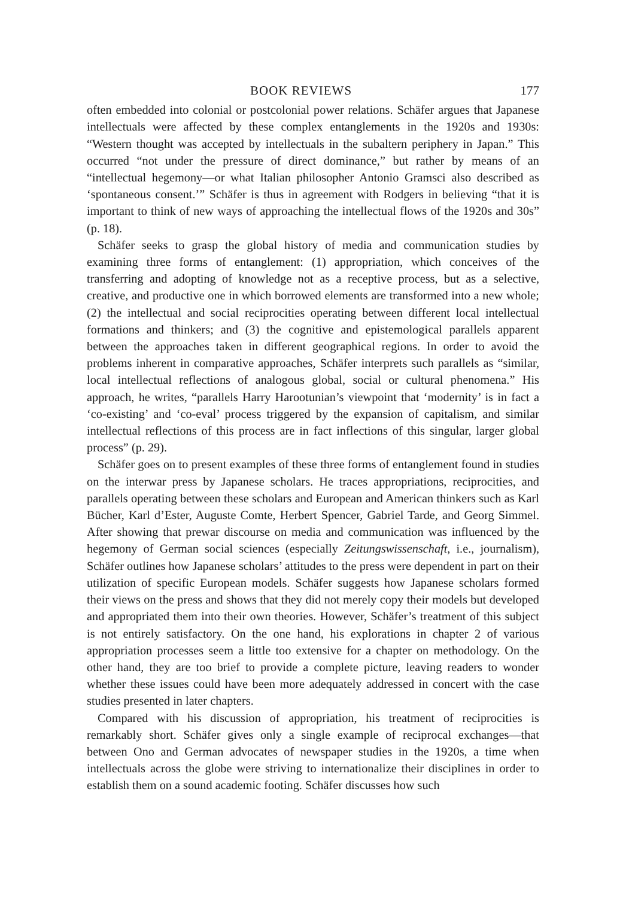BOOK REVIEWS 177
often embedded into colonial or postcolonial power relations. Schäfer argues that Japanese intellectuals were affected by these complex entanglements in the 1920s and 1930s: “Western thought was accepted by intellectuals in the subaltern periphery in Japan.” This occurred “not under the pressure of direct dominance,” but rather by means of an “intellectual hegemony—or what Italian philosopher Antonio Gramsci also described as ‘spontaneous consent.’” Schäfer is thus in agreement with Rodgers in believing “that it is important to think of new ways of approaching the intellectual flows of the 1920s and 30s” (p. 18).
Schäfer seeks to grasp the global history of media and communication studies by examining three forms of entanglement: (1) appropriation, which conceives of the transferring and adopting of knowledge not as a receptive process, but as a selective, creative, and productive one in which borrowed elements are transformed into a new whole; (2) the intellectual and social reciprocities operating between different local intellectual formations and thinkers; and (3) the cognitive and epistemological parallels apparent between the approaches taken in different geographical regions. In order to avoid the problems inherent in comparative approaches, Schäfer interprets such parallels as “similar, local intellectual reflections of analogous global, social or cultural phenomena.” His approach, he writes, “parallels Harry Harootunian’s viewpoint that ‘modernity’ is in fact a ‘co-existing’ and ‘co-eval’ process triggered by the expansion of capitalism, and similar intellectual reflections of this process are in fact inflections of this singular, larger global process” (p. 29).
Schäfer goes on to present examples of these three forms of entanglement found in studies on the interwar press by Japanese scholars. He traces appropriations, reciprocities, and parallels operating between these scholars and European and American thinkers such as Karl Bücher, Karl d’Ester, Auguste Comte, Herbert Spencer, Gabriel Tarde, and Georg Simmel. After showing that prewar discourse on media and communication was influenced by the hegemony of German social sciences (especially Zeitungswissenschaft, i.e., journalism), Schäfer outlines how Japanese scholars’ attitudes to the press were dependent in part on their utilization of specific European models. Schäfer suggests how Japanese scholars formed their views on the press and shows that they did not merely copy their models but developed and appropriated them into their own theories. However, Schäfer’s treatment of this subject is not entirely satisfactory. On the one hand, his explorations in chapter 2 of various appropriation processes seem a little too extensive for a chapter on methodology. On the other hand, they are too brief to provide a complete picture, leaving readers to wonder whether these issues could have been more adequately addressed in concert with the case studies presented in later chapters.
Compared with his discussion of appropriation, his treatment of reciprocities is remarkably short. Schäfer gives only a single example of reciprocal exchanges—that between Ono and German advocates of newspaper studies in the 1920s, a time when intellectuals across the globe were striving to internationalize their disciplines in order to establish them on a sound academic footing. Schäfer discusses how such